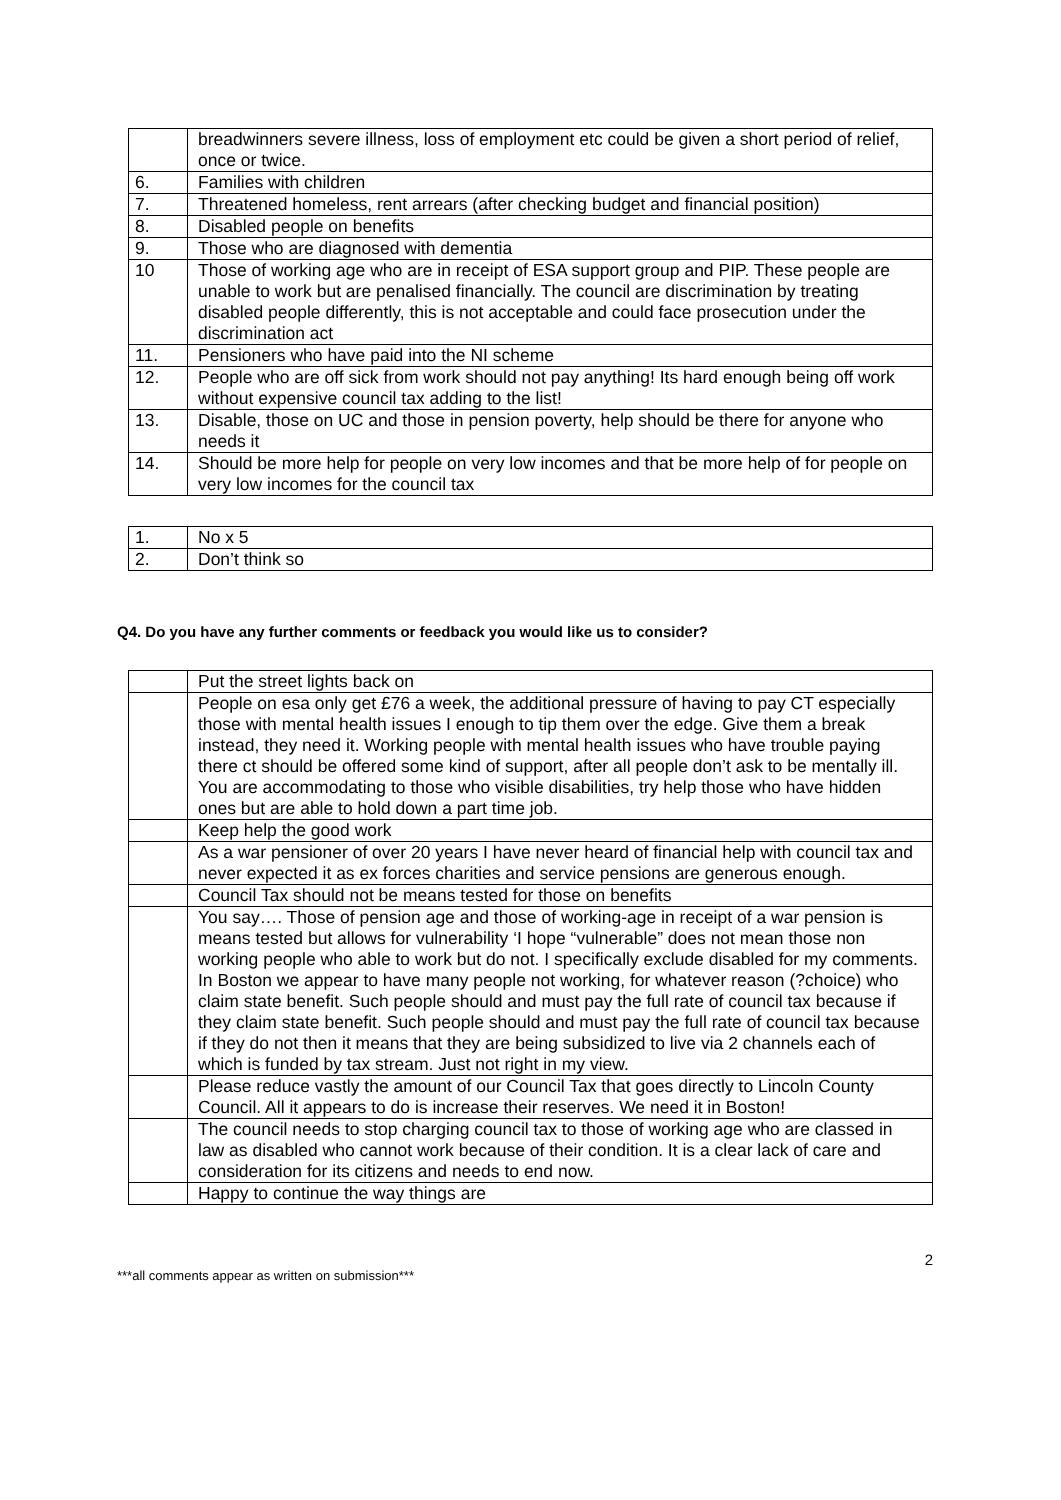| | breadwinners severe illness, loss of employment etc could be given a short period of relief, once or twice. |
| 6. | Families with children |
| 7. | Threatened homeless, rent arrears (after checking budget and financial position) |
| 8. | Disabled people on benefits |
| 9. | Those who are diagnosed with dementia |
| 10 | Those of working age who are in receipt of ESA support group and PIP. These people are unable to work but are penalised financially. The council are discrimination by treating disabled people differently, this is not acceptable and could face prosecution under the discrimination act |
| 11. | Pensioners who have paid into the NI scheme |
| 12. | People who are off sick from work should not pay anything! Its hard enough being off work without expensive council tax adding to the list! |
| 13. | Disable, those on UC and those in pension poverty, help should be there for anyone who needs it |
| 14. | Should be more help for people on very low incomes and that be more help of for people on very low incomes for the council tax |
| 1. | No x 5 |
| 2. | Don’t think so |
Q4. Do you have any further comments or feedback you would like us to consider?
| | Put the street lights back on |
| | People on esa only get £76 a week, the additional pressure of having to pay CT especially those with mental health issues I enough to tip them over the edge. Give them a break instead, they need it. Working people with mental health issues who have trouble paying there ct should be offered some kind of support, after all people don’t ask to be mentally ill. You are accommodating to those who visible disabilities, try help those who have hidden ones but are able to hold down a part time job. |
| | Keep help the good work |
| | As a war pensioner of over 20 years I have never heard of financial help with council tax and never expected it as ex forces charities and service pensions are generous enough. |
| | Council Tax should not be means tested for those on benefits |
| | You say…. Those of pension age and those of working-age in receipt of a war pension is means tested but allows for vulnerability ‘I hope “vulnerable” does not mean those non working people who able to work but do not. I specifically exclude disabled for my comments. In Boston we appear to have many people not working, for whatever reason (?choice) who claim state benefit. Such people should and must pay the full rate of council tax because if they claim state benefit. Such people should and must pay the full rate of council tax because if they do not then it means that they are being subsidized to live via 2 channels each of which is funded by tax stream. Just not right in my view. |
| | Please reduce vastly the amount of our Council Tax that goes directly to Lincoln County Council. All it appears to do is increase their reserves. We need it in Boston! |
| | The council needs to stop charging council tax to those of working age who are classed in law as disabled who cannot work because of their condition. It is a clear lack of care and consideration for its citizens and needs to end now. |
| | Happy to continue the way things are |
2
***all comments appear as written on submission***